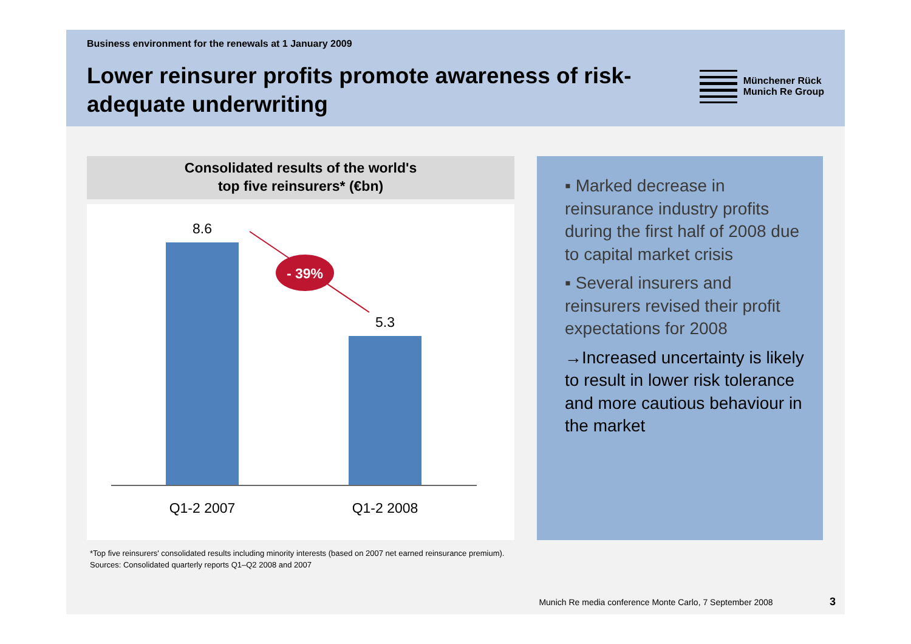Business environment for the renewals at 1 January 2009
Lower reinsurer profits promote awareness of risk-adequate underwriting
Münchener Rück
Munich Re Group
Consolidated results of the world's
top five reinsurers* (€bn)
8.6
5.3
- 39%
Q1-2 2007
Q1-2 2008
▪ Marked decrease in reinsurance industry profits during the first half of 2008 due to capital market crisis
▪ Several insurers and reinsurers revised their profit expectations for 2008
→Increased uncertainty is likely to result in lower risk tolerance and more cautious behaviour in the market
*Top five reinsurers' consolidated results including minority interests (based on 2007 net earned reinsurance premium).
Sources: Consolidated quarterly reports Q1–Q2 2008 and 2007
Munich Re media conference Monte Carlo, 7 September 2008 3